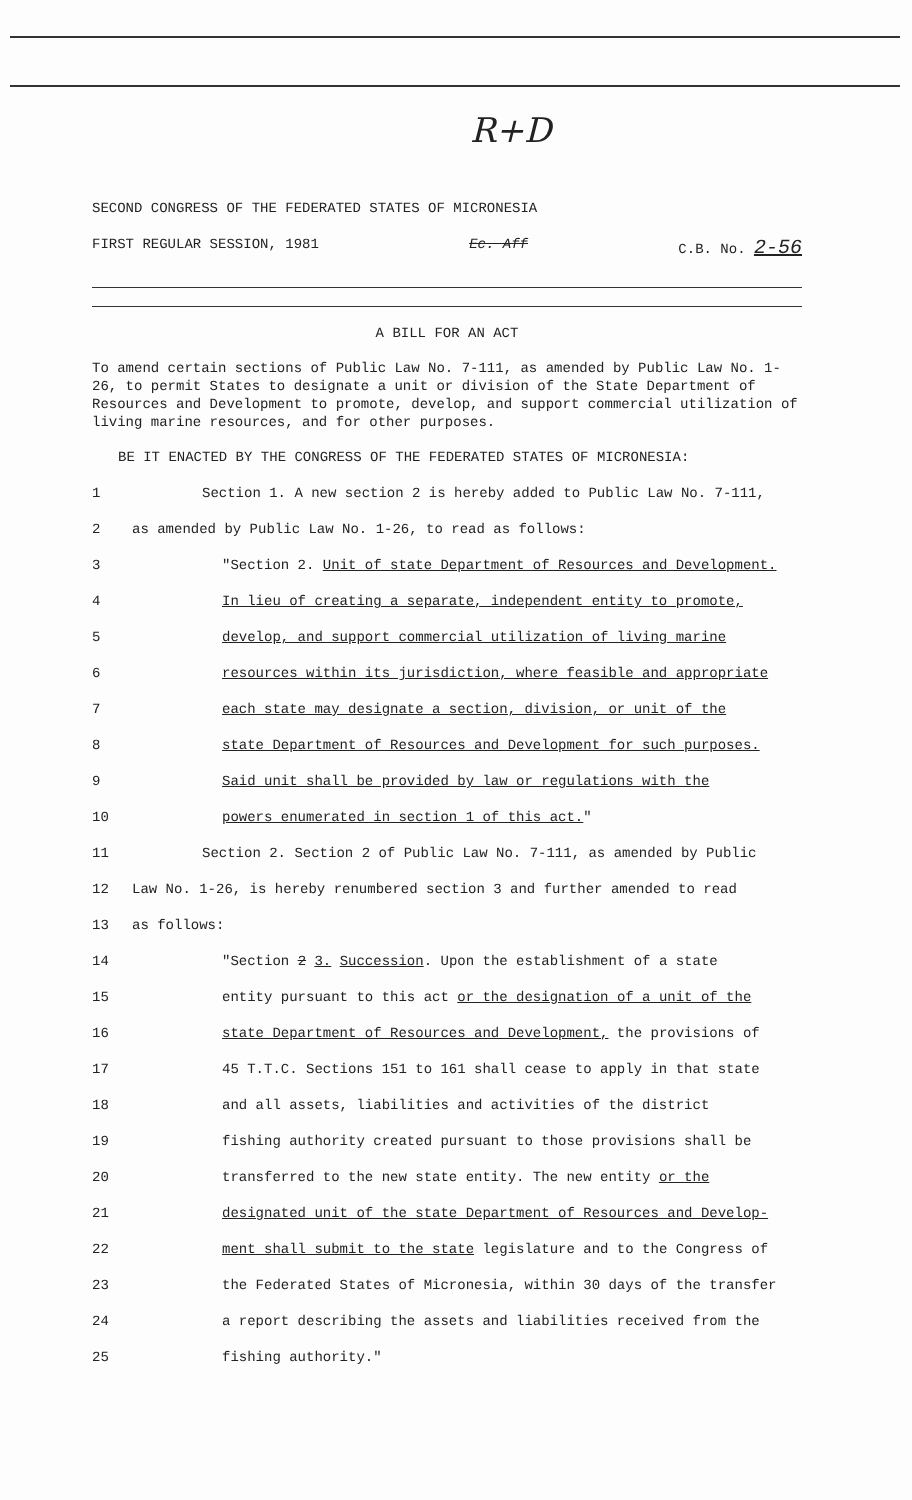R+D
SECOND CONGRESS OF THE FEDERATED STATES OF MICRONESIA
FIRST REGULAR SESSION, 1981 Ec. Aff C.B. No. 2-56
A BILL FOR AN ACT
To amend certain sections of Public Law No. 7-111, as amended by Public Law No. 1-26, to permit States to designate a unit or division of the State Department of Resources and Development to promote, develop, and support commercial utilization of living marine resources, and for other purposes.
BE IT ENACTED BY THE CONGRESS OF THE FEDERATED STATES OF MICRONESIA:
1 Section 1. A new section 2 is hereby added to Public Law No. 7-111,
2 as amended by Public Law No. 1-26, to read as follows:
3 "Section 2. Unit of state Department of Resources and Development.
4 In lieu of creating a separate, independent entity to promote,
5 develop, and support commercial utilization of living marine
6 resources within its jurisdiction, where feasible and appropriate
7 each state may designate a section, division, or unit of the
8 state Department of Resources and Development for such purposes.
9 Said unit shall be provided by law or regulations with the
10 powers enumerated in section 1 of this act."
11 Section 2. Section 2 of Public Law No. 7-111, as amended by Public
12 Law No. 1-26, is hereby renumbered section 3 and further amended to read
13 as follows:
14 "Section 2 3. Succession. Upon the establishment of a state
15 entity pursuant to this act or the designation of a unit of the
16 state Department of Resources and Development, the provisions of
17 45 T.T.C. Sections 151 to 161 shall cease to apply in that state
18 and all assets, liabilities and activities of the district
19 fishing authority created pursuant to those provisions shall be
20 transferred to the new state entity. The new entity or the
21 designated unit of the state Department of Resources and Develop-
22 ment shall submit to the state legislature and to the Congress of
23 the Federated States of Micronesia, within 30 days of the transfer
24 a report describing the assets and liabilities received from the
25 fishing authority."